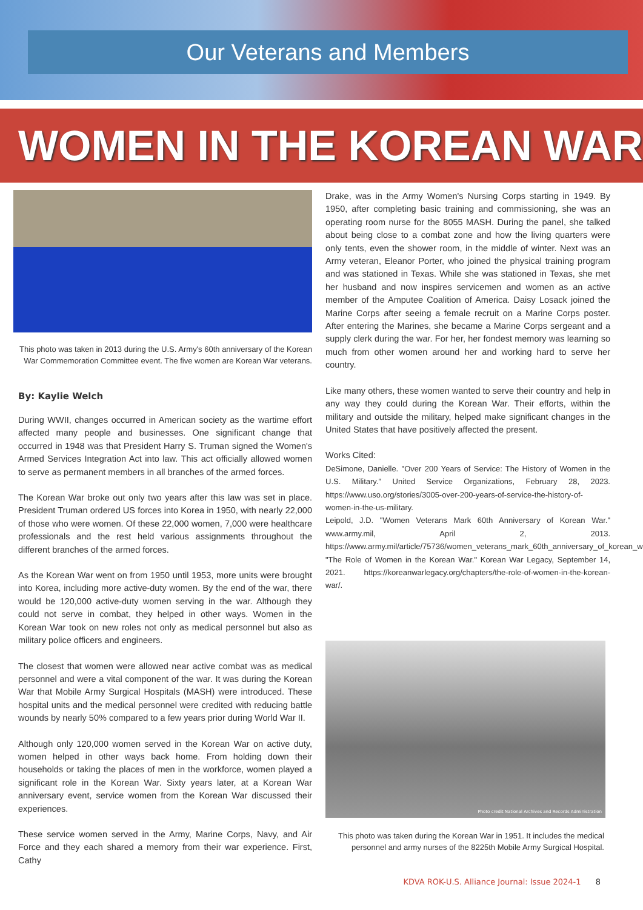Our Veterans and Members
WOMEN IN THE KOREAN WAR
This photo was taken in 2013 during the U.S. Army's 60th anniversary of the Korean War Commemoration Committee event. The five women are Korean War veterans.
By: Kaylie Welch
During WWII, changes occurred in American society as the wartime effort affected many people and businesses. One significant change that occurred in 1948 was that President Harry S. Truman signed the Women's Armed Services Integration Act into law. This act officially allowed women to serve as permanent members in all branches of the armed forces.
The Korean War broke out only two years after this law was set in place. President Truman ordered US forces into Korea in 1950, with nearly 22,000 of those who were women. Of these 22,000 women, 7,000 were healthcare professionals and the rest held various assignments throughout the different branches of the armed forces.
As the Korean War went on from 1950 until 1953, more units were brought into Korea, including more active-duty women. By the end of the war, there would be 120,000 active-duty women serving in the war. Although they could not serve in combat, they helped in other ways. Women in the Korean War took on new roles not only as medical personnel but also as military police officers and engineers.
The closest that women were allowed near active combat was as medical personnel and were a vital component of the war. It was during the Korean War that Mobile Army Surgical Hospitals (MASH) were introduced. These hospital units and the medical personnel were credited with reducing battle wounds by nearly 50% compared to a few years prior during World War II.
Although only 120,000 women served in the Korean War on active duty, women helped in other ways back home. From holding down their households or taking the places of men in the workforce, women played a significant role in the Korean War. Sixty years later, at a Korean War anniversary event, service women from the Korean War discussed their experiences.
These service women served in the Army, Marine Corps, Navy, and Air Force and they each shared a memory from their war experience. First, Cathy
Drake, was in the Army Women's Nursing Corps starting in 1949. By 1950, after completing basic training and commissioning, she was an operating room nurse for the 8055 MASH. During the panel, she talked about being close to a combat zone and how the living quarters were only tents, even the shower room, in the middle of winter. Next was an Army veteran, Eleanor Porter, who joined the physical training program and was stationed in Texas. While she was stationed in Texas, she met her husband and now inspires servicemen and women as an active member of the Amputee Coalition of America. Daisy Losack joined the Marine Corps after seeing a female recruit on a Marine Corps poster. After entering the Marines, she became a Marine Corps sergeant and a supply clerk during the war. For her, her fondest memory was learning so much from other women around her and working hard to serve her country.
Like many others, these women wanted to serve their country and help in any way they could during the Korean War. Their efforts, within the military and outside the military, helped make significant changes in the United States that have positively affected the present.
Works Cited:
DeSimone, Danielle. "Over 200 Years of Service: The History of Women in the U.S. Military." United Service Organizations, February 28, 2023. https://www.uso.org/stories/3005-over-200-years-of-service-the-history-of-women-in-the-us-military.
Leipold, J.D. "Women Veterans Mark 60th Anniversary of Korean War." www.army.mil, April 2, 2013. https://www.army.mil/article/75736/women_veterans_mark_60th_anniversary_of_korean_war.
"The Role of Women in the Korean War." Korean War Legacy, September 14, 2021. https://koreanwarlegacy.org/chapters/the-role-of-women-in-the-korean-war/.
Photo credit National Archives and Records Administration
This photo was taken during the Korean War in 1951. It includes the medical personnel and army nurses of the 8225th Mobile Army Surgical Hospital.
KDVA ROK-U.S. Alliance Journal: Issue 2024-1 8